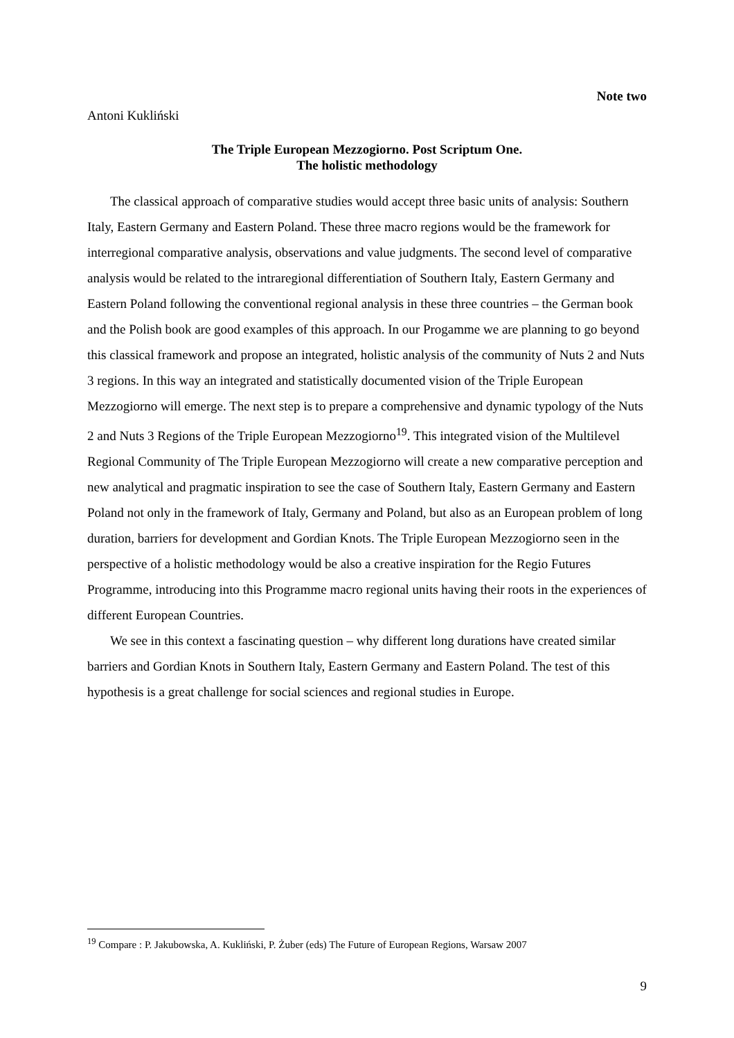Note two
Antoni Kukliński
The Triple European Mezzogiorno. Post Scriptum One.
The holistic methodology
The classical approach of comparative studies would accept three basic units of analysis: Southern Italy, Eastern Germany and Eastern Poland. These three macro regions would be the framework for interregional comparative analysis, observations and value judgments. The second level of comparative analysis would be related to the intraregional differentiation of Southern Italy, Eastern Germany and Eastern Poland following the conventional regional analysis in these three countries – the German book and the Polish book are good examples of this approach. In our Progamme we are planning to go beyond this classical framework and propose an integrated, holistic analysis of the community of Nuts 2 and Nuts 3 regions. In this way an integrated and statistically documented vision of the Triple European Mezzogiorno will emerge. The next step is to prepare a comprehensive and dynamic typology of the Nuts 2 and Nuts 3 Regions of the Triple European Mezzogiorno<sup>19</sup>. This integrated vision of the Multilevel Regional Community of The Triple European Mezzogiorno will create a new comparative perception and new analytical and pragmatic inspiration to see the case of Southern Italy, Eastern Germany and Eastern Poland not only in the framework of Italy, Germany and Poland, but also as an European problem of long duration, barriers for development and Gordian Knots. The Triple European Mezzogiorno seen in the perspective of a holistic methodology would be also a creative inspiration for the Regio Futures Programme, introducing into this Programme macro regional units having their roots in the experiences of different European Countries.
We see in this context a fascinating question – why different long durations have created similar barriers and Gordian Knots in Southern Italy, Eastern Germany and Eastern Poland. The test of this hypothesis is a great challenge for social sciences and regional studies in Europe.
<sup>19</sup> Compare : P. Jakubowska, A. Kukliński, P. Żuber (eds) The Future of European Regions, Warsaw 2007
9